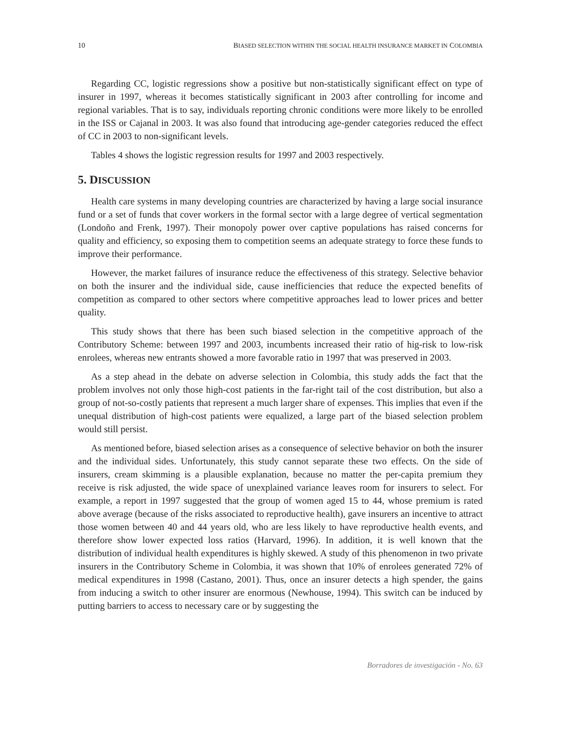10 BIASED SELECTION WITHIN THE SOCIAL HEALTH INSURANCE MARKET IN COLOMBIA
Regarding CC, logistic regressions show a positive but non-statistically significant effect on type of insurer in 1997, whereas it becomes statistically significant in 2003 after controlling for income and regional variables. That is to say, individuals reporting chronic conditions were more likely to be enrolled in the ISS or Cajanal in 2003. It was also found that introducing age-gender categories reduced the effect of CC in 2003 to non-significant levels.
Tables 4 shows the logistic regression results for 1997 and 2003 respectively.
5. DISCUSSION
Health care systems in many developing countries are characterized by having a large social insurance fund or a set of funds that cover workers in the formal sector with a large degree of vertical segmentation (Londoño and Frenk, 1997). Their monopoly power over captive populations has raised concerns for quality and efficiency, so exposing them to competition seems an adequate strategy to force these funds to improve their performance.
However, the market failures of insurance reduce the effectiveness of this strategy. Selective behavior on both the insurer and the individual side, cause inefficiencies that reduce the expected benefits of competition as compared to other sectors where competitive approaches lead to lower prices and better quality.
This study shows that there has been such biased selection in the competitive approach of the Contributory Scheme: between 1997 and 2003, incumbents increased their ratio of hig-risk to low-risk enrolees, whereas new entrants showed a more favorable ratio in 1997 that was preserved in 2003.
As a step ahead in the debate on adverse selection in Colombia, this study adds the fact that the problem involves not only those high-cost patients in the far-right tail of the cost distribution, but also a group of not-so-costly patients that represent a much larger share of expenses. This implies that even if the unequal distribution of high-cost patients were equalized, a large part of the biased selection problem would still persist.
As mentioned before, biased selection arises as a consequence of selective behavior on both the insurer and the individual sides. Unfortunately, this study cannot separate these two effects. On the side of insurers, cream skimming is a plausible explanation, because no matter the per-capita premium they receive is risk adjusted, the wide space of unexplained variance leaves room for insurers to select. For example, a report in 1997 suggested that the group of women aged 15 to 44, whose premium is rated above average (because of the risks associated to reproductive health), gave insurers an incentive to attract those women between 40 and 44 years old, who are less likely to have reproductive health events, and therefore show lower expected loss ratios (Harvard, 1996). In addition, it is well known that the distribution of individual health expenditures is highly skewed. A study of this phenomenon in two private insurers in the Contributory Scheme in Colombia, it was shown that 10% of enrolees generated 72% of medical expenditures in 1998 (Castano, 2001). Thus, once an insurer detects a high spender, the gains from inducing a switch to other insurer are enormous (Newhouse, 1994). This switch can be induced by putting barriers to access to necessary care or by suggesting the
Borradores de investigación - No. 63